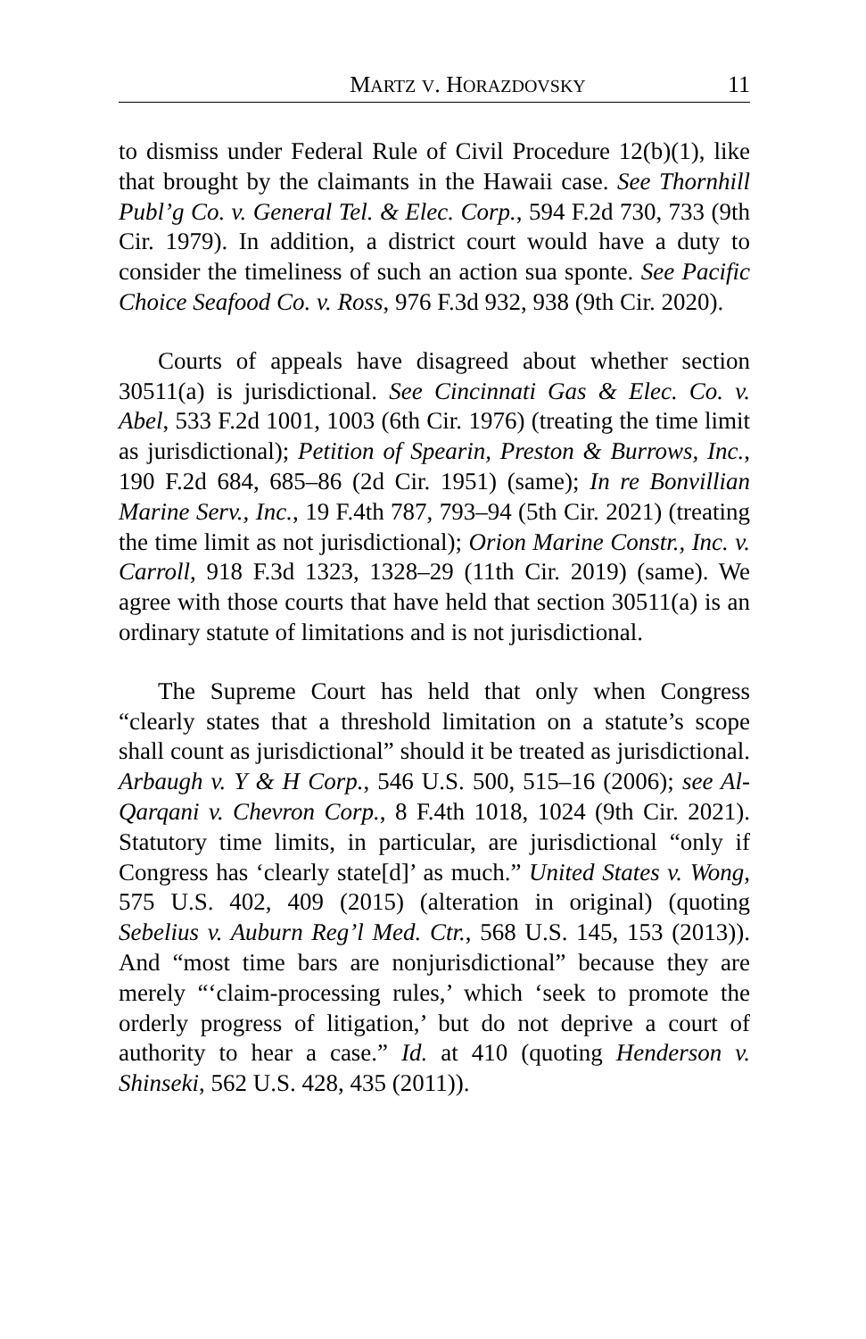MARTZ V. HORAZDOVSKY 11
to dismiss under Federal Rule of Civil Procedure 12(b)(1), like that brought by the claimants in the Hawaii case. See Thornhill Publ’g Co. v. General Tel. & Elec. Corp., 594 F.2d 730, 733 (9th Cir. 1979). In addition, a district court would have a duty to consider the timeliness of such an action sua sponte. See Pacific Choice Seafood Co. v. Ross, 976 F.3d 932, 938 (9th Cir. 2020).
Courts of appeals have disagreed about whether section 30511(a) is jurisdictional. See Cincinnati Gas & Elec. Co. v. Abel, 533 F.2d 1001, 1003 (6th Cir. 1976) (treating the time limit as jurisdictional); Petition of Spearin, Preston & Burrows, Inc., 190 F.2d 684, 685–86 (2d Cir. 1951) (same); In re Bonvillian Marine Serv., Inc., 19 F.4th 787, 793–94 (5th Cir. 2021) (treating the time limit as not jurisdictional); Orion Marine Constr., Inc. v. Carroll, 918 F.3d 1323, 1328–29 (11th Cir. 2019) (same). We agree with those courts that have held that section 30511(a) is an ordinary statute of limitations and is not jurisdictional.
The Supreme Court has held that only when Congress “clearly states that a threshold limitation on a statute’s scope shall count as jurisdictional” should it be treated as jurisdictional. Arbaugh v. Y & H Corp., 546 U.S. 500, 515–16 (2006); see Al-Qarqani v. Chevron Corp., 8 F.4th 1018, 1024 (9th Cir. 2021). Statutory time limits, in particular, are jurisdictional “only if Congress has ‘clearly state[d]’ as much.” United States v. Wong, 575 U.S. 402, 409 (2015) (alteration in original) (quoting Sebelius v. Auburn Reg’l Med. Ctr., 568 U.S. 145, 153 (2013)). And “most time bars are nonjurisdictional” because they are merely “‘claim-processing rules,’ which ‘seek to promote the orderly progress of litigation,’ but do not deprive a court of authority to hear a case.” Id. at 410 (quoting Henderson v. Shinseki, 562 U.S. 428, 435 (2011)).